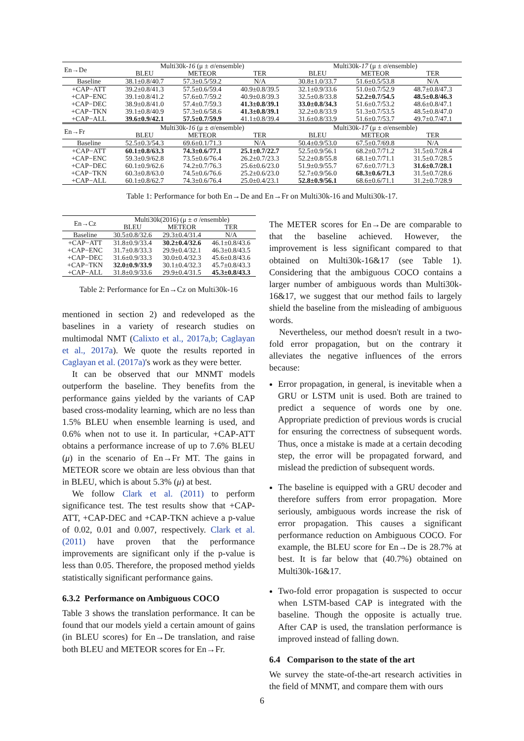| En→De | Multi30k- 16 (μ ± σ/ensemble) | | | Multi30k- 17 (μ ± σ/ensemble) | | |
| | BLEU | METEOR | TER | BLEU | METEOR | TER |
| Baseline | 38.1±0.8/40.7 | 57.3±0.5/59.2 | N/A | 30.8±1.0/33.7 | 51.6±0.5/53.8 | N/A |
| +CAP−ATT | 39.2±0.8/41.3 | 57.5±0.6/59.4 | 40.9±0.8/39.5 | 32.1±0.9/33.6 | 51.0±0.7/52.9 | 48.7±0.8/47.3 |
| +CAP−ENC | 39.1±0.8/41.2 | 57.6±0.7/59.2 | 40.9±0.8/39.3 | 32.5±0.8/33.8 | 52.2±0.7/54.5 | 48.5±0.8/46.3 |
| +CAP−DEC | 38.9±0.8/41.0 | 57.4±0.7/59.3 | 41.3±0.8/39.1 | 33.0±0.8/34.3 | 51.6±0.7/53.2 | 48.6±0.8/47.1 |
| +CAP−TKN | 39.1±0.8/40.9 | 57.3±0.6/58.6 | 41.3±0.8/39.1 | 32.2±0.8/33.9 | 51.3±0.7/53.5 | 48.5±0.8/47.0 |
| +CAP−ALL | 39.6±0.9/42.1 | 57.5±0.7/59.9 | 41.1±0.8/39.4 | 31.6±0.8/33.9 | 51.6±0.7/53.7 | 49.7±0.7/47.1 |
| En→Fr | Multi30k- 16 (μ ± σ/ensemble) | | | Multi30k- 17 (μ ± σ/ensemble) | | |
| | BLEU | METEOR | TER | BLEU | METEOR | TER |
| Baseline | 52.5±0.3/54.3 | 69.6±0.1/71.3 | N/A | 50.4±0.9/53.0 | 67.5±0.7/69.8 | N/A |
| +CAP−ATT | 60.1±0.8/63.3 | 74.3±0.6/77.1 | 25.1±0.7/22.7 | 52.5±0.9/56.1 | 68.2±0.7/71.2 | 31.5±0.7/28.4 |
| +CAP−ENC | 59.3±0.9/62.8 | 73.5±0.6/76.4 | 26.2±0.7/23.3 | 52.2±0.8/55.8 | 68.1±0.7/71.1 | 31.5±0.7/28.5 |
| +CAP−DEC | 60.1±0.9/62.6 | 74.2±0.7/76.3 | 25.6±0.6/23.0 | 51.9±0.9/55.7 | 67.6±0.7/71.3 | 31.6±0.7/28.1 |
| +CAP−TKN | 60.3±0.8/63.0 | 74.5±0.6/76.6 | 25.2±0.6/23.0 | 52.7±0.9/56.0 | 68.3±0.6/71.3 | 31.5±0.7/28.6 |
| +CAP−ALL | 60.1±0.8/62.7 | 74.3±0.6/76.4 | 25.0±0.4/23.1 | 52.8±0.9/56.1 | 68.6±0.6/71.1 | 31.2±0.7/28.9 |
Table 1: Performance for both En→De and En→Fr on Multi30k-16 and Multi30k-17.
| En→Cz | Multi30k(2016) (μ ± σ /ensemble) | | |
| | BLEU | METEOR | TER |
| Baseline | 30.5±0.8/32.6 | 29.3±0.4/31.4 | N/A |
| +CAP−ATT | 31.8±0.9/33.4 | 30.2±0.4/32.6 | 46.1±0.8/43.6 |
| +CAP−ENC | 31.7±0.8/33.3 | 29.9±0.4/32.1 | 46.3±0.8/43.5 |
| +CAP−DEC | 31.6±0.9/33.3 | 30.0±0.4/32.3 | 45.6±0.8/43.6 |
| +CAP−TKN | 32.0±0.9/33.9 | 30.1±0.4/32.3 | 45.7±0.8/43.3 |
| +CAP−ALL | 31.8±0.9/33.6 | 29.9±0.4/31.5 | 45.3±0.8/43.3 |
Table 2: Performance for En→Cz on Multi30k-16
mentioned in section 2) and redeveloped as the baselines in a variety of research studies on multimodal NMT (Calixto et al., 2017a,b; Caglayan et al., 2017a). We quote the results reported in Caglayan et al. (2017a)'s work as they were better.
It can be observed that our MNMT models outperform the baseline. They benefits from the performance gains yielded by the variants of CAP based cross-modality learning, which are no less than 1.5% BLEU when ensemble learning is used, and 0.6% when not to use it. In particular, +CAP-ATT obtains a performance increase of up to 7.6% BLEU (μ) in the scenario of En→Fr MT. The gains in METEOR score we obtain are less obvious than that in BLEU, which is about 5.3% (μ) at best.
We follow Clark et al. (2011) to perform significance test. The test results show that +CAP-ATT, +CAP-DEC and +CAP-TKN achieve a p-value of 0.02, 0.01 and 0.007, respectively. Clark et al. (2011) have proven that the performance improvements are significant only if the p-value is less than 0.05. Therefore, the proposed method yields statistically significant performance gains.
6.3.2 Performance on Ambiguous COCO
Table 3 shows the translation performance. It can be found that our models yield a certain amount of gains (in BLEU scores) for En→De translation, and raise both BLEU and METEOR scores for En→Fr.
The METER scores for En→De are comparable to that the baseline achieved. However, the improvement is less significant compared to that obtained on Multi30k-16&17 (see Table 1). Considering that the ambiguous COCO contains a larger number of ambiguous words than Multi30k-16&17, we suggest that our method fails to largely shield the baseline from the misleading of ambiguous words.
Nevertheless, our method doesn't result in a two-fold error propagation, but on the contrary it alleviates the negative influences of the errors because:
Error propagation, in general, is inevitable when a GRU or LSTM unit is used. Both are trained to predict a sequence of words one by one. Appropriate prediction of previous words is crucial for ensuring the correctness of subsequent words. Thus, once a mistake is made at a certain decoding step, the error will be propagated forward, and mislead the prediction of subsequent words.
The baseline is equipped with a GRU decoder and therefore suffers from error propagation. More seriously, ambiguous words increase the risk of error propagation. This causes a significant performance reduction on Ambiguous COCO. For example, the BLEU score for En→De is 28.7% at best. It is far below that (40.7%) obtained on Multi30k-16&17.
Two-fold error propagation is suspected to occur when LSTM-based CAP is integrated with the baseline. Though the opposite is actually true. After CAP is used, the translation performance is improved instead of falling down.
6.4 Comparison to the state of the art
We survey the state-of-the-art research activities in the field of MNMT, and compare them with ours
6